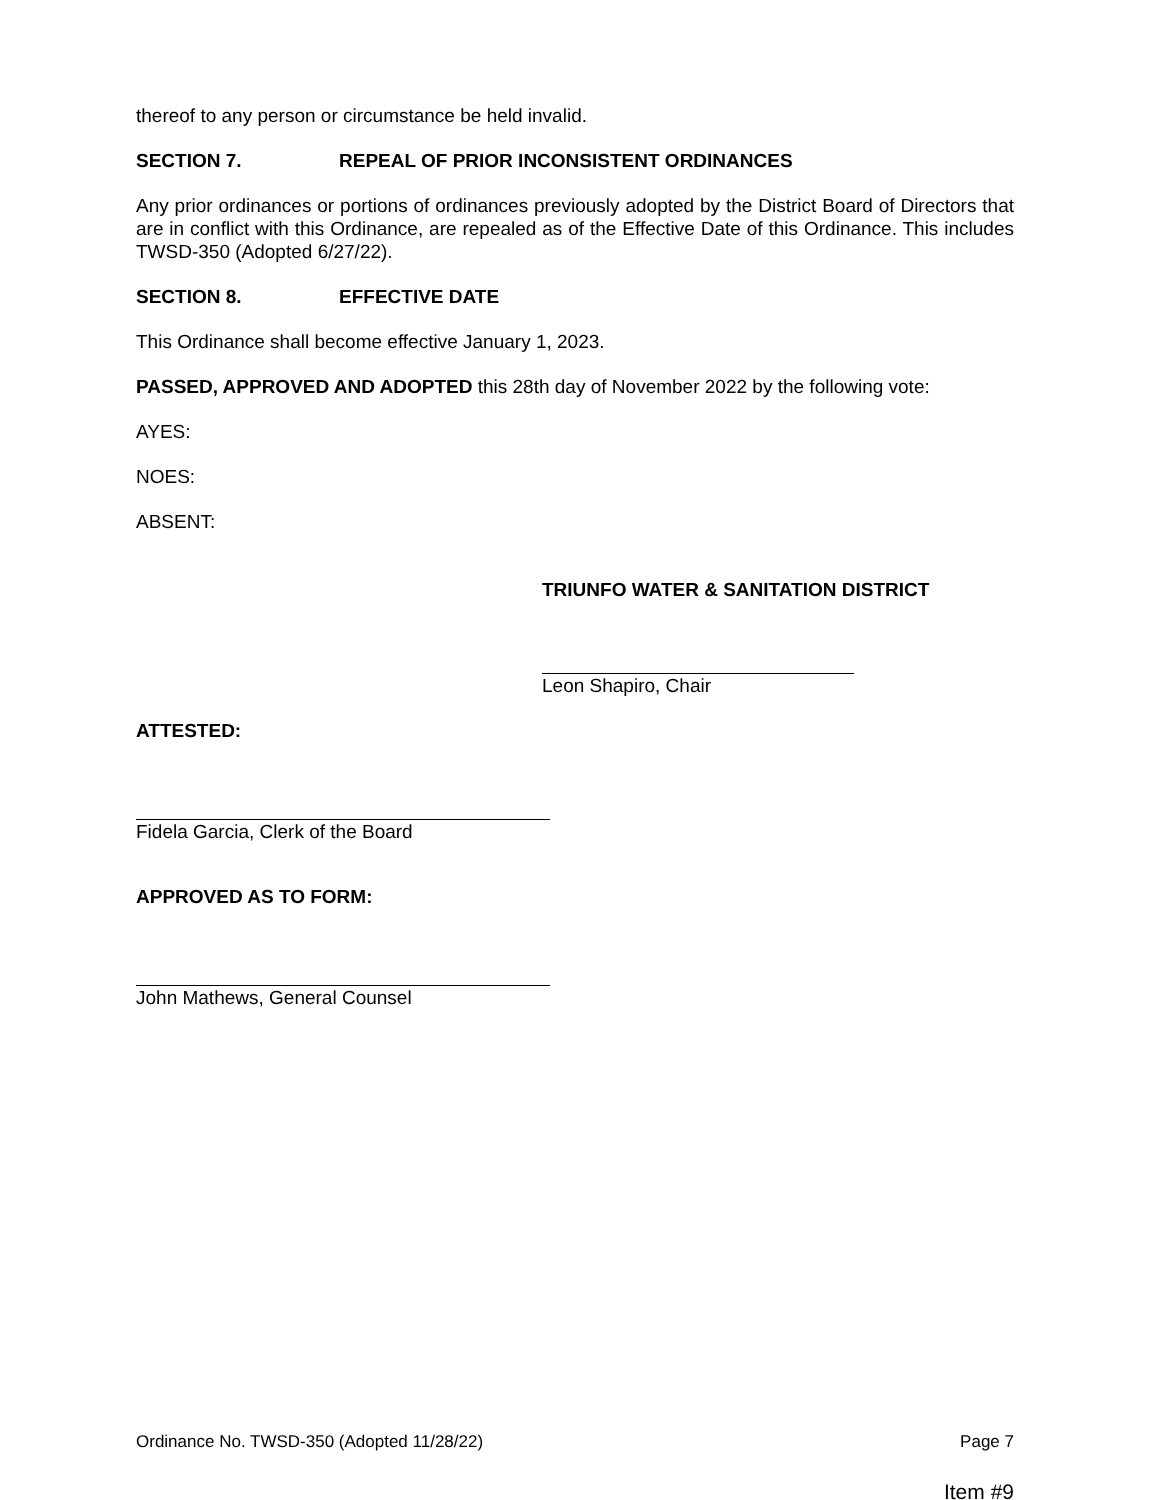thereof to any person or circumstance be held invalid.
SECTION 7. REPEAL OF PRIOR INCONSISTENT ORDINANCES
Any prior ordinances or portions of ordinances previously adopted by the District Board of Directors that are in conflict with this Ordinance, are repealed as of the Effective Date of this Ordinance. This includes TWSD-350 (Adopted 6/27/22).
SECTION 8. EFFECTIVE DATE
This Ordinance shall become effective January 1, 2023.
PASSED, APPROVED AND ADOPTED this 28th day of November 2022 by the following vote:
AYES:
NOES:
ABSENT:
TRIUNFO WATER & SANITATION DISTRICT
Leon Shapiro, Chair
ATTESTED:
Fidela Garcia, Clerk of the Board
APPROVED AS TO FORM:
John Mathews, General Counsel
Ordinance No. TWSD-350 (Adopted 11/28/22) Page 7
Item #9